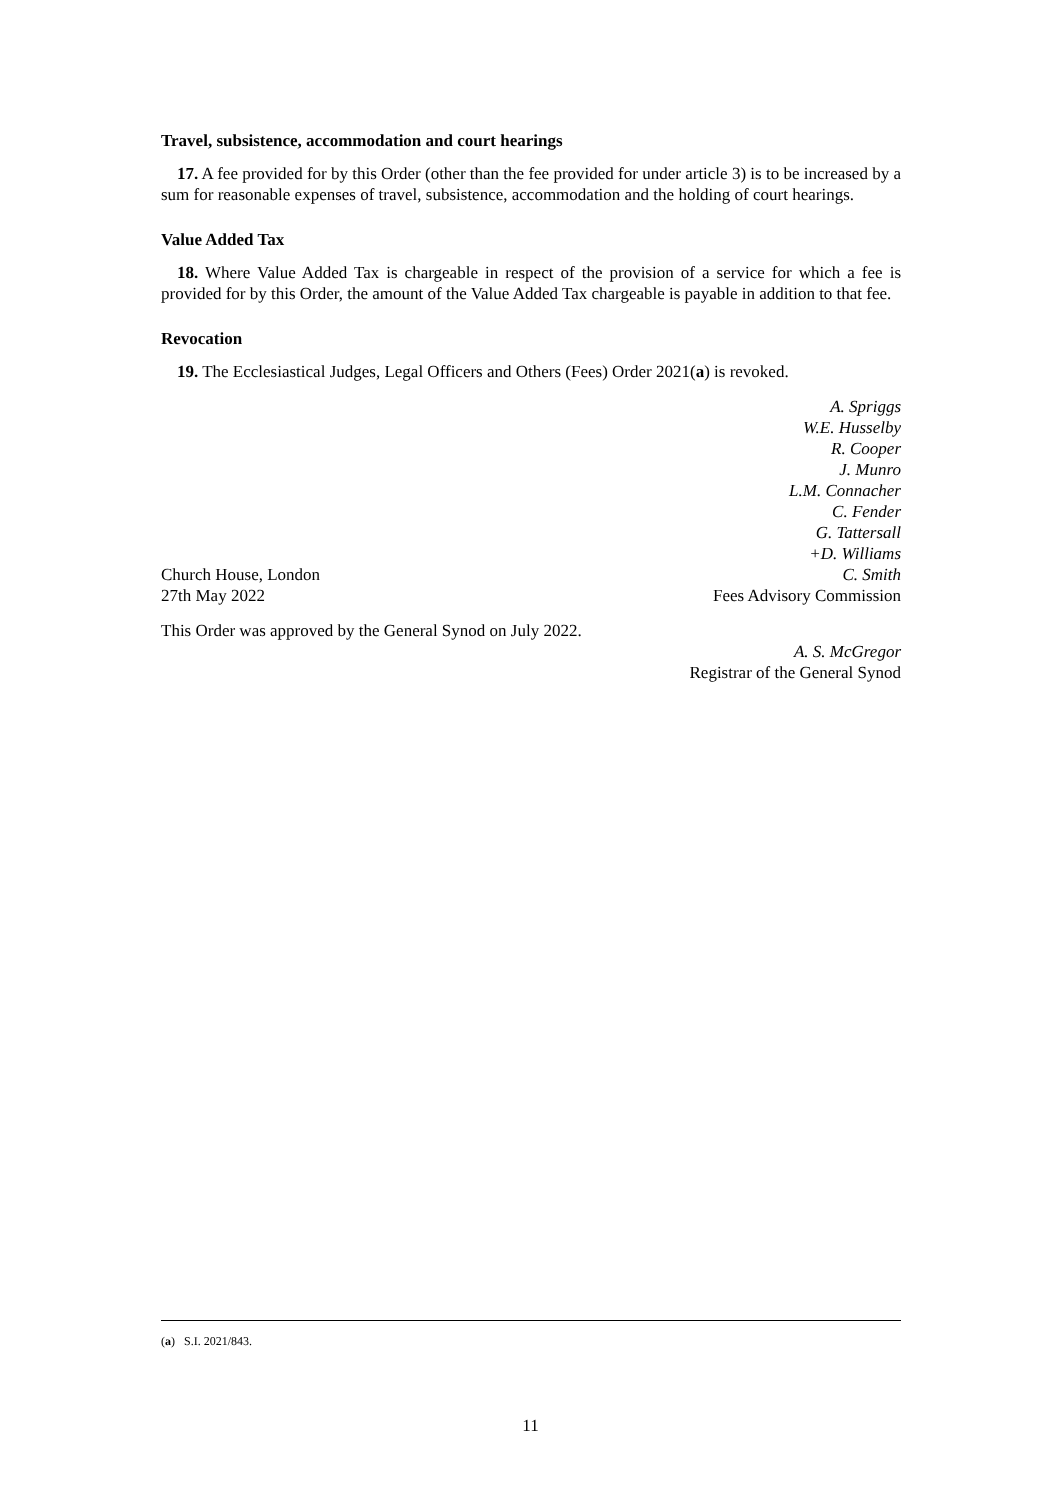Travel, subsistence, accommodation and court hearings
17. A fee provided for by this Order (other than the fee provided for under article 3) is to be increased by a sum for reasonable expenses of travel, subsistence, accommodation and the holding of court hearings.
Value Added Tax
18. Where Value Added Tax is chargeable in respect of the provision of a service for which a fee is provided for by this Order, the amount of the Value Added Tax chargeable is payable in addition to that fee.
Revocation
19. The Ecclesiastical Judges, Legal Officers and Others (Fees) Order 2021(a) is revoked.
Church House, London
27th May 2022
A. Spriggs
W.E. Husselby
R. Cooper
J. Munro
L.M. Connacher
C. Fender
G. Tattersall
+D. Williams
C. Smith
Fees Advisory Commission
This Order was approved by the General Synod on July 2022.
A. S. McGregor
Registrar of the General Synod
(a) S.I. 2021/843.
11